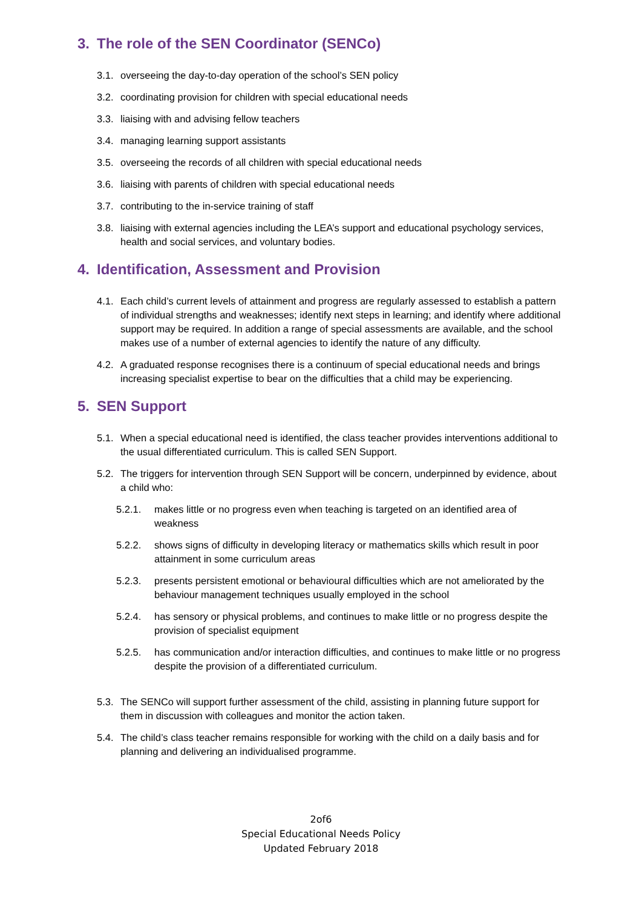3. The role of the SEN Coordinator (SENCo)
3.1.
overseeing the day-to-day operation of the school’s SEN policy
3.2.
coordinating provision for children with special educational needs
3.3.
liaising with and advising fellow teachers
3.4.
managing learning support assistants
3.5.
overseeing the records of all children with special educational needs
3.6.
liaising with parents of children with special educational needs
3.7.
contributing to the in-service training of staff
3.8.
liaising with external agencies including the LEA’s support and educational psychology services, health and social services, and voluntary bodies.
4. Identification, Assessment and Provision
4.1.
Each child’s current levels of attainment and progress are regularly assessed to establish a pattern of individual strengths and weaknesses; identify next steps in learning; and identify where additional support may be required. In addition a range of special assessments are available, and the school makes use of a number of external agencies to identify the nature of any difficulty.
4.2.
A graduated response recognises there is a continuum of special educational needs and brings increasing specialist expertise to bear on the difficulties that a child may be experiencing.
5. SEN Support
5.1.
When a special educational need is identified, the class teacher provides interventions additional to the usual differentiated curriculum. This is called SEN Support.
5.2.
The triggers for intervention through SEN Support will be concern, underpinned by evidence, about a child who:
5.2.1. makes little or no progress even when teaching is targeted on an identified area of weakness
5.2.2. shows signs of difficulty in developing literacy or mathematics skills which result in poor attainment in some curriculum areas
5.2.3. presents persistent emotional or behavioural difficulties which are not ameliorated by the behaviour management techniques usually employed in the school
5.2.4. has sensory or physical problems, and continues to make little or no progress despite the provision of specialist equipment
5.2.5. has communication and/or interaction difficulties, and continues to make little or no progress despite the provision of a differentiated curriculum.
5.3.
The SENCo will support further assessment of the child, assisting in planning future support for them in discussion with colleagues and monitor the action taken.
5.4.
The child’s class teacher remains responsible for working with the child on a daily basis and for planning and delivering an individualised programme.
2of6
Special Educational Needs Policy
Updated February 2018